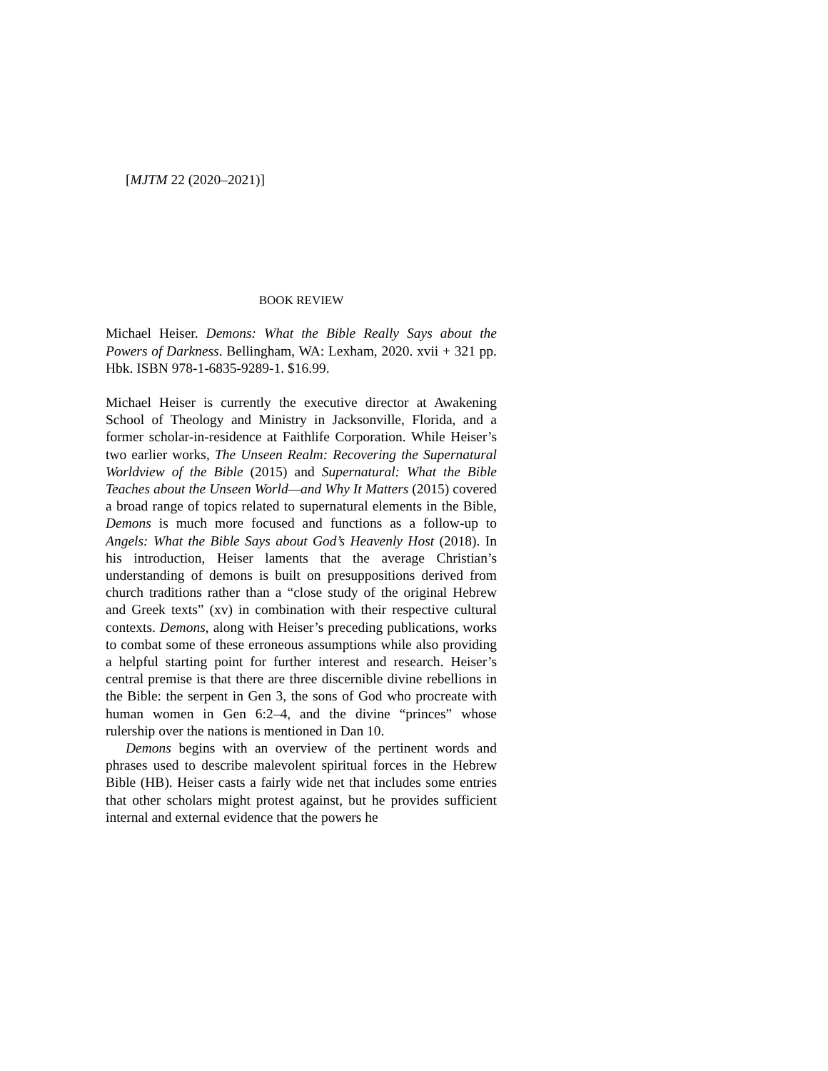[MJTM 22 (2020–2021)]
BOOK REVIEW
Michael Heiser. Demons: What the Bible Really Says about the Powers of Darkness. Bellingham, WA: Lexham, 2020. xvii + 321 pp. Hbk. ISBN 978-1-6835-9289-1. $16.99.
Michael Heiser is currently the executive director at Awakening School of Theology and Ministry in Jacksonville, Florida, and a former scholar-in-residence at Faithlife Corporation. While Heiser’s two earlier works, The Unseen Realm: Recovering the Supernatural Worldview of the Bible (2015) and Supernatural: What the Bible Teaches about the Unseen World—and Why It Matters (2015) covered a broad range of topics related to supernatural elements in the Bible, Demons is much more focused and functions as a follow-up to Angels: What the Bible Says about God’s Heavenly Host (2018). In his introduction, Heiser laments that the average Christian’s understanding of demons is built on presuppositions derived from church traditions rather than a “close study of the original Hebrew and Greek texts” (xv) in combination with their respective cultural contexts. Demons, along with Heiser’s preceding publications, works to combat some of these erroneous assumptions while also providing a helpful starting point for further interest and research. Heiser’s central premise is that there are three discernible divine rebellions in the Bible: the serpent in Gen 3, the sons of God who procreate with human women in Gen 6:2–4, and the divine “princes” whose rulership over the nations is mentioned in Dan 10.
Demons begins with an overview of the pertinent words and phrases used to describe malevolent spiritual forces in the Hebrew Bible (HB). Heiser casts a fairly wide net that includes some entries that other scholars might protest against, but he provides sufficient internal and external evidence that the powers he